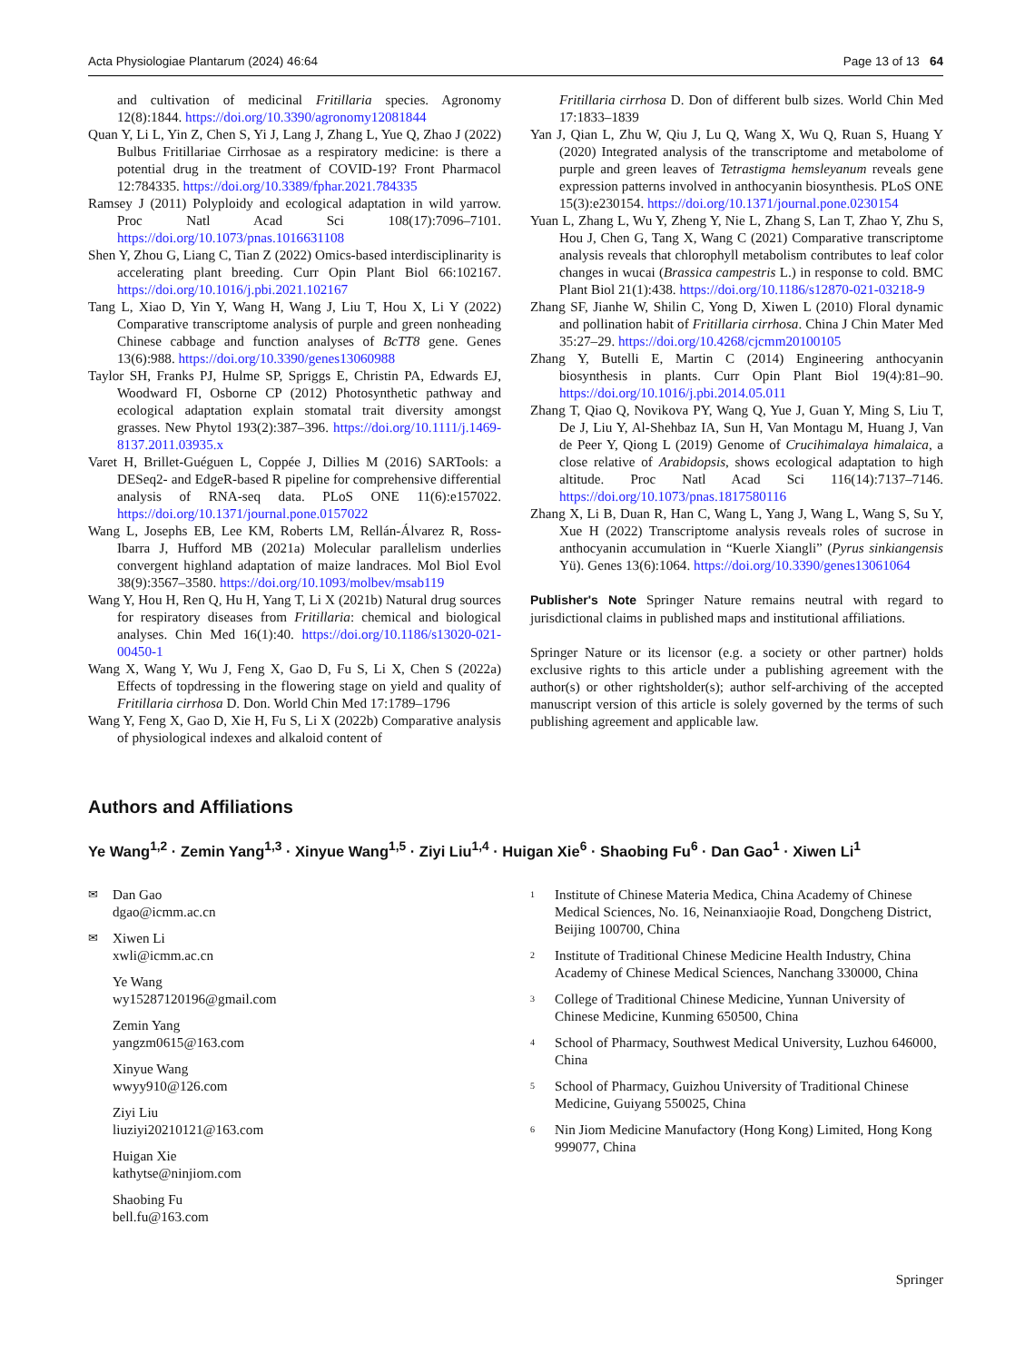Acta Physiologiae Plantarum (2024) 46:64 Page 13 of 13 64
and cultivation of medicinal Fritillaria species. Agronomy 12(8):1844. https://doi.org/10.3390/agronomy12081844
Quan Y, Li L, Yin Z, Chen S, Yi J, Lang J, Zhang L, Yue Q, Zhao J (2022) Bulbus Fritillariae Cirrhosae as a respiratory medicine: is there a potential drug in the treatment of COVID-19? Front Pharmacol 12:784335. https://doi.org/10.3389/fphar.2021.784335
Ramsey J (2011) Polyploidy and ecological adaptation in wild yarrow. Proc Natl Acad Sci 108(17):7096–7101. https://doi.org/10.1073/pnas.1016631108
Shen Y, Zhou G, Liang C, Tian Z (2022) Omics-based interdisciplinarity is accelerating plant breeding. Curr Opin Plant Biol 66:102167. https://doi.org/10.1016/j.pbi.2021.102167
Tang L, Xiao D, Yin Y, Wang H, Wang J, Liu T, Hou X, Li Y (2022) Comparative transcriptome analysis of purple and green nonheading Chinese cabbage and function analyses of BcTT8 gene. Genes 13(6):988. https://doi.org/10.3390/genes13060988
Taylor SH, Franks PJ, Hulme SP, Spriggs E, Christin PA, Edwards EJ, Woodward FI, Osborne CP (2012) Photosynthetic pathway and ecological adaptation explain stomatal trait diversity amongst grasses. New Phytol 193(2):387–396. https://doi.org/10.1111/j.1469-8137.2011.03935.x
Varet H, Brillet-Guéguen L, Coppée J, Dillies M (2016) SARTools: a DESeq2- and EdgeR-based R pipeline for comprehensive differential analysis of RNA-seq data. PLoS ONE 11(6):e157022. https://doi.org/10.1371/journal.pone.0157022
Wang L, Josephs EB, Lee KM, Roberts LM, Rellán-Álvarez R, Ross-Ibarra J, Hufford MB (2021a) Molecular parallelism underlies convergent highland adaptation of maize landraces. Mol Biol Evol 38(9):3567–3580. https://doi.org/10.1093/molbev/msab119
Wang Y, Hou H, Ren Q, Hu H, Yang T, Li X (2021b) Natural drug sources for respiratory diseases from Fritillaria: chemical and biological analyses. Chin Med 16(1):40. https://doi.org/10.1186/s13020-021-00450-1
Wang X, Wang Y, Wu J, Feng X, Gao D, Fu S, Li X, Chen S (2022a) Effects of topdressing in the flowering stage on yield and quality of Fritillaria cirrhosa D. Don. World Chin Med 17:1789–1796
Wang Y, Feng X, Gao D, Xie H, Fu S, Li X (2022b) Comparative analysis of physiological indexes and alkaloid content of
Fritillaria cirrhosa D. Don of different bulb sizes. World Chin Med 17:1833–1839
Yan J, Qian L, Zhu W, Qiu J, Lu Q, Wang X, Wu Q, Ruan S, Huang Y (2020) Integrated analysis of the transcriptome and metabolome of purple and green leaves of Tetrastigma hemsleyanum reveals gene expression patterns involved in anthocyanin biosynthesis. PLoS ONE 15(3):e230154. https://doi.org/10.1371/journal.pone.0230154
Yuan L, Zhang L, Wu Y, Zheng Y, Nie L, Zhang S, Lan T, Zhao Y, Zhu S, Hou J, Chen G, Tang X, Wang C (2021) Comparative transcriptome analysis reveals that chlorophyll metabolism contributes to leaf color changes in wucai (Brassica campestris L.) in response to cold. BMC Plant Biol 21(1):438. https://doi.org/10.1186/s12870-021-03218-9
Zhang SF, Jianhe W, Shilin C, Yong D, Xiwen L (2010) Floral dynamic and pollination habit of Fritillaria cirrhosa. China J Chin Mater Med 35:27–29. https://doi.org/10.4268/cjcmm20100105
Zhang Y, Butelli E, Martin C (2014) Engineering anthocyanin biosynthesis in plants. Curr Opin Plant Biol 19(4):81–90. https://doi.org/10.1016/j.pbi.2014.05.011
Zhang T, Qiao Q, Novikova PY, Wang Q, Yue J, Guan Y, Ming S, Liu T, De J, Liu Y, Al-Shehbaz IA, Sun H, Van Montagu M, Huang J, Van de Peer Y, Qiong L (2019) Genome of Crucihimalaya himalaica, a close relative of Arabidopsis, shows ecological adaptation to high altitude. Proc Natl Acad Sci 116(14):7137–7146. https://doi.org/10.1073/pnas.1817580116
Zhang X, Li B, Duan R, Han C, Wang L, Yang J, Wang L, Wang S, Su Y, Xue H (2022) Transcriptome analysis reveals roles of sucrose in anthocyanin accumulation in “Kuerle Xiangli” (Pyrus sinkiangensis Yü). Genes 13(6):1064. https://doi.org/10.3390/genes13061064
Publisher's Note Springer Nature remains neutral with regard to jurisdictional claims in published maps and institutional affiliations.
Springer Nature or its licensor (e.g. a society or other partner) holds exclusive rights to this article under a publishing agreement with the author(s) or other rightsholder(s); author self-archiving of the accepted manuscript version of this article is solely governed by the terms of such publishing agreement and applicable law.
Authors and Affiliations
Ye Wang<sup>1,2</sup> · Zemin Yang<sup>1,3</sup> · Xinyue Wang<sup>1,5</sup> · Ziyi Liu<sup>1,4</sup> · Huigan Xie<sup>6</sup> · Shaobing Fu<sup>6</sup> · Dan Gao<sup>1</sup> · Xiwen Li<sup>1</sup>
✉ Dan Gao
dgao@icmm.ac.cn
✉ Xiwen Li
xwli@icmm.ac.cn
Ye Wang
wy15287120196@gmail.com
Zemin Yang
yangzm0615@163.com
Xinyue Wang
wwyy910@126.com
Ziyi Liu
liuziyi20210121@163.com
Huigan Xie
kathytse@ninjiom.com
Shaobing Fu
bell.fu@163.com
<sup>1</sup> Institute of Chinese Materia Medica, China Academy of Chinese Medical Sciences, No. 16, Neinanxiaojie Road, Dongcheng District, Beijing 100700, China
<sup>2</sup> Institute of Traditional Chinese Medicine Health Industry, China Academy of Chinese Medical Sciences, Nanchang 330000, China
<sup>3</sup> College of Traditional Chinese Medicine, Yunnan University of Chinese Medicine, Kunming 650500, China
<sup>4</sup> School of Pharmacy, Southwest Medical University, Luzhou 646000, China
<sup>5</sup> School of Pharmacy, Guizhou University of Traditional Chinese Medicine, Guiyang 550025, China
<sup>6</sup> Nin Jiom Medicine Manufactory (Hong Kong) Limited, Hong Kong 999077, China
Springer